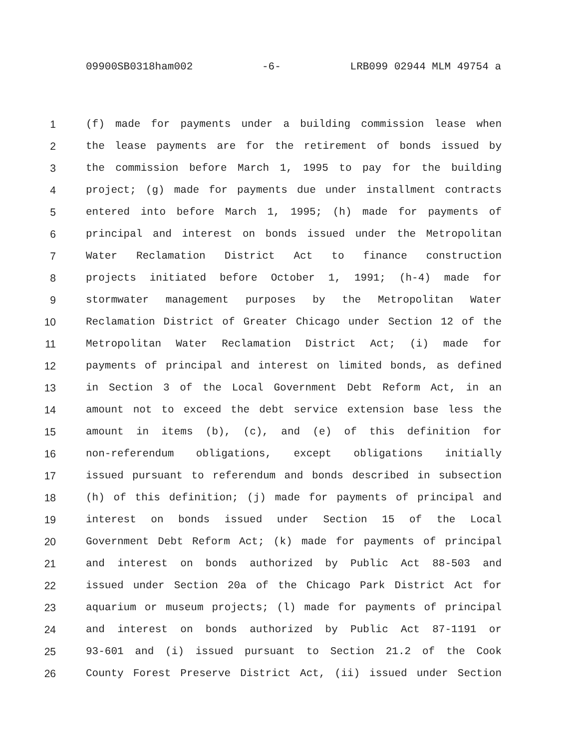09900SB0318ham002 -6- LRB099 02944 MLM 49754 a
1 (f) made for payments under a building commission lease when
2 the lease payments are for the retirement of bonds issued by
3 the commission before March 1, 1995 to pay for the building
4 project; (g) made for payments due under installment contracts
5 entered into before March 1, 1995; (h) made for payments of
6 principal and interest on bonds issued under the Metropolitan
7 Water Reclamation District Act to finance construction
8 projects initiated before October 1, 1991; (h-4) made for
9 stormwater management purposes by the Metropolitan Water
10 Reclamation District of Greater Chicago under Section 12 of the
11 Metropolitan Water Reclamation District Act; (i) made for
12 payments of principal and interest on limited bonds, as defined
13 in Section 3 of the Local Government Debt Reform Act, in an
14 amount not to exceed the debt service extension base less the
15 amount in items (b), (c), and (e) of this definition for
16 non-referendum obligations, except obligations initially
17 issued pursuant to referendum and bonds described in subsection
18 (h) of this definition; (j) made for payments of principal and
19 interest on bonds issued under Section 15 of the Local
20 Government Debt Reform Act; (k) made for payments of principal
21 and interest on bonds authorized by Public Act 88-503 and
22 issued under Section 20a of the Chicago Park District Act for
23 aquarium or museum projects; (l) made for payments of principal
24 and interest on bonds authorized by Public Act 87-1191 or
25 93-601 and (i) issued pursuant to Section 21.2 of the Cook
26 County Forest Preserve District Act, (ii) issued under Section